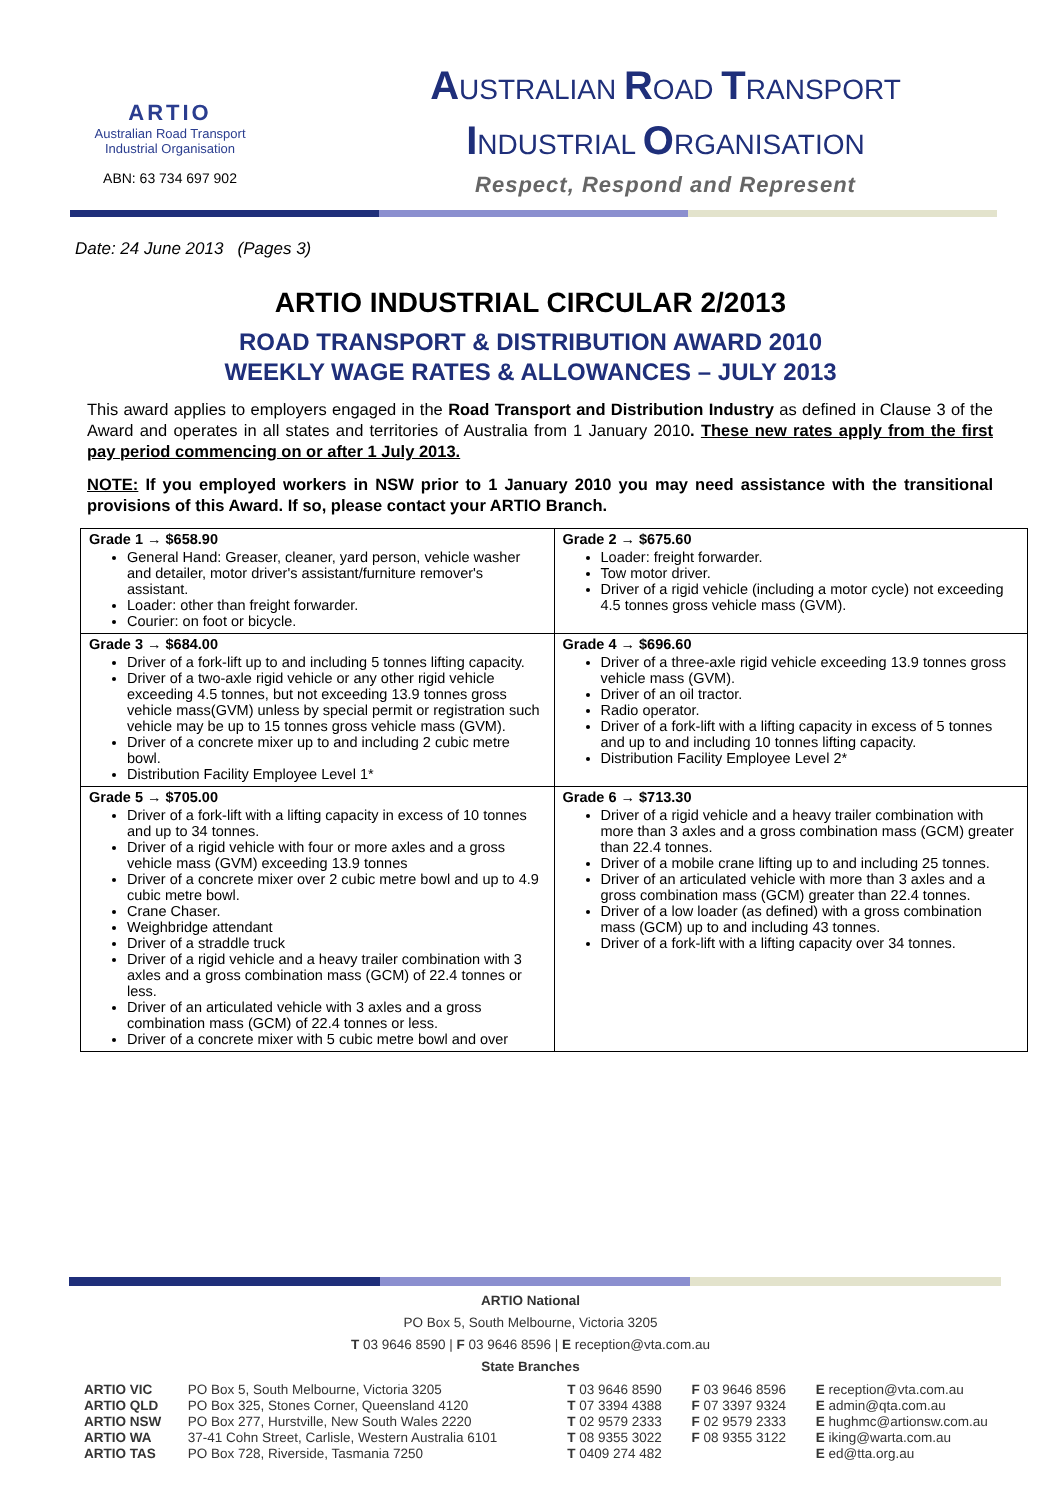ARTIO
Australian Road Transport
Industrial Organisation
ABN: 63 734 697 902
AUSTRALIAN ROAD TRANSPORT
INDUSTRIAL ORGANISATION
Respect, Respond and Represent
Date: 24 June 2013 (Pages 3)
ARTIO INDUSTRIAL CIRCULAR 2/2013
ROAD TRANSPORT & DISTRIBUTION AWARD 2010
WEEKLY WAGE RATES & ALLOWANCES – JULY 2013
This award applies to employers engaged in the Road Transport and Distribution Industry as defined in Clause 3 of the Award and operates in all states and territories of Australia from 1 January 2010. These new rates apply from the first pay period commencing on or after 1 July 2013.
NOTE: If you employed workers in NSW prior to 1 January 2010 you may need assistance with the transitional provisions of this Award. If so, please contact your ARTIO Branch.
| Grade 1 → $658.90 General Hand: Greaser, cleaner, yard person, vehicle washer and detailer, motor driver's assistant/furniture remover's assistant. Loader: other than freight forwarder. Courier: on foot or bicycle. | Grade 2 → $675.60 Loader: freight forwarder. Tow motor driver. Driver of a rigid vehicle (including a motor cycle) not exceeding 4.5 tonnes gross vehicle mass (GVM). |
| Grade 3 → $684.00 Driver of a fork-lift up to and including 5 tonnes lifting capacity. Driver of a two-axle rigid vehicle or any other rigid vehicle exceeding 4.5 tonnes, but not exceeding 13.9 tonnes gross vehicle mass(GVM) unless by special permit or registration such vehicle may be up to 15 tonnes gross vehicle mass (GVM). Driver of a concrete mixer up to and including 2 cubic metre bowl. Distribution Facility Employee Level 1* | Grade 4 → $696.60 Driver of a three-axle rigid vehicle exceeding 13.9 tonnes gross vehicle mass (GVM). Driver of an oil tractor. Radio operator. Driver of a fork-lift with a lifting capacity in excess of 5 tonnes and up to and including 10 tonnes lifting capacity. Distribution Facility Employee Level 2* |
| Grade 5 → $705.00 Driver of a fork-lift with a lifting capacity in excess of 10 tonnes and up to 34 tonnes. Driver of a rigid vehicle with four or more axles and a gross vehicle mass (GVM) exceeding 13.9 tonnes Driver of a concrete mixer over 2 cubic metre bowl and up to 4.9 cubic metre bowl. Crane Chaser. Weighbridge attendant Driver of a straddle truck Driver of a rigid vehicle and a heavy trailer combination with 3 axles and a gross combination mass (GCM) of 22.4 tonnes or less. Driver of an articulated vehicle with 3 axles and a gross combination mass (GCM) of 22.4 tonnes or less. Driver of a concrete mixer with 5 cubic metre bowl and over | Grade 6 → $713.30 Driver of a rigid vehicle and a heavy trailer combination with more than 3 axles and a gross combination mass (GCM) greater than 22.4 tonnes. Driver of a mobile crane lifting up to and including 25 tonnes. Driver of an articulated vehicle with more than 3 axles and a gross combination mass (GCM) greater than 22.4 tonnes. Driver of a low loader (as defined) with a gross combination mass (GCM) up to and including 43 tonnes. Driver of a fork-lift with a lifting capacity over 34 tonnes. |
ARTIO National
PO Box 5, South Melbourne, Victoria 3205
T 03 9646 8590 | F 03 9646 8596 | E reception@vta.com.au
State Branches
| ARTIO VIC | PO Box 5, South Melbourne, Victoria 3205 | T 03 9646 8590 | F 03 9646 8596 | E reception@vta.com.au |
| ARTIO QLD | PO Box 325, Stones Corner, Queensland 4120 | T 07 3394 4388 | F 07 3397 9324 | E admin@qta.com.au |
| ARTIO NSW | PO Box 277, Hurstville, New South Wales 2220 | T 02 9579 2333 | F 02 9579 2333 | E hughmc@artionsw.com.au |
| ARTIO WA | 37-41 Cohn Street, Carlisle, Western Australia 6101 | T 08 9355 3022 | F 08 9355 3122 | E iking@warta.com.au |
| ARTIO TAS | PO Box 728, Riverside, Tasmania 7250 | T 0409 274 482 | | E ed@tta.org.au |